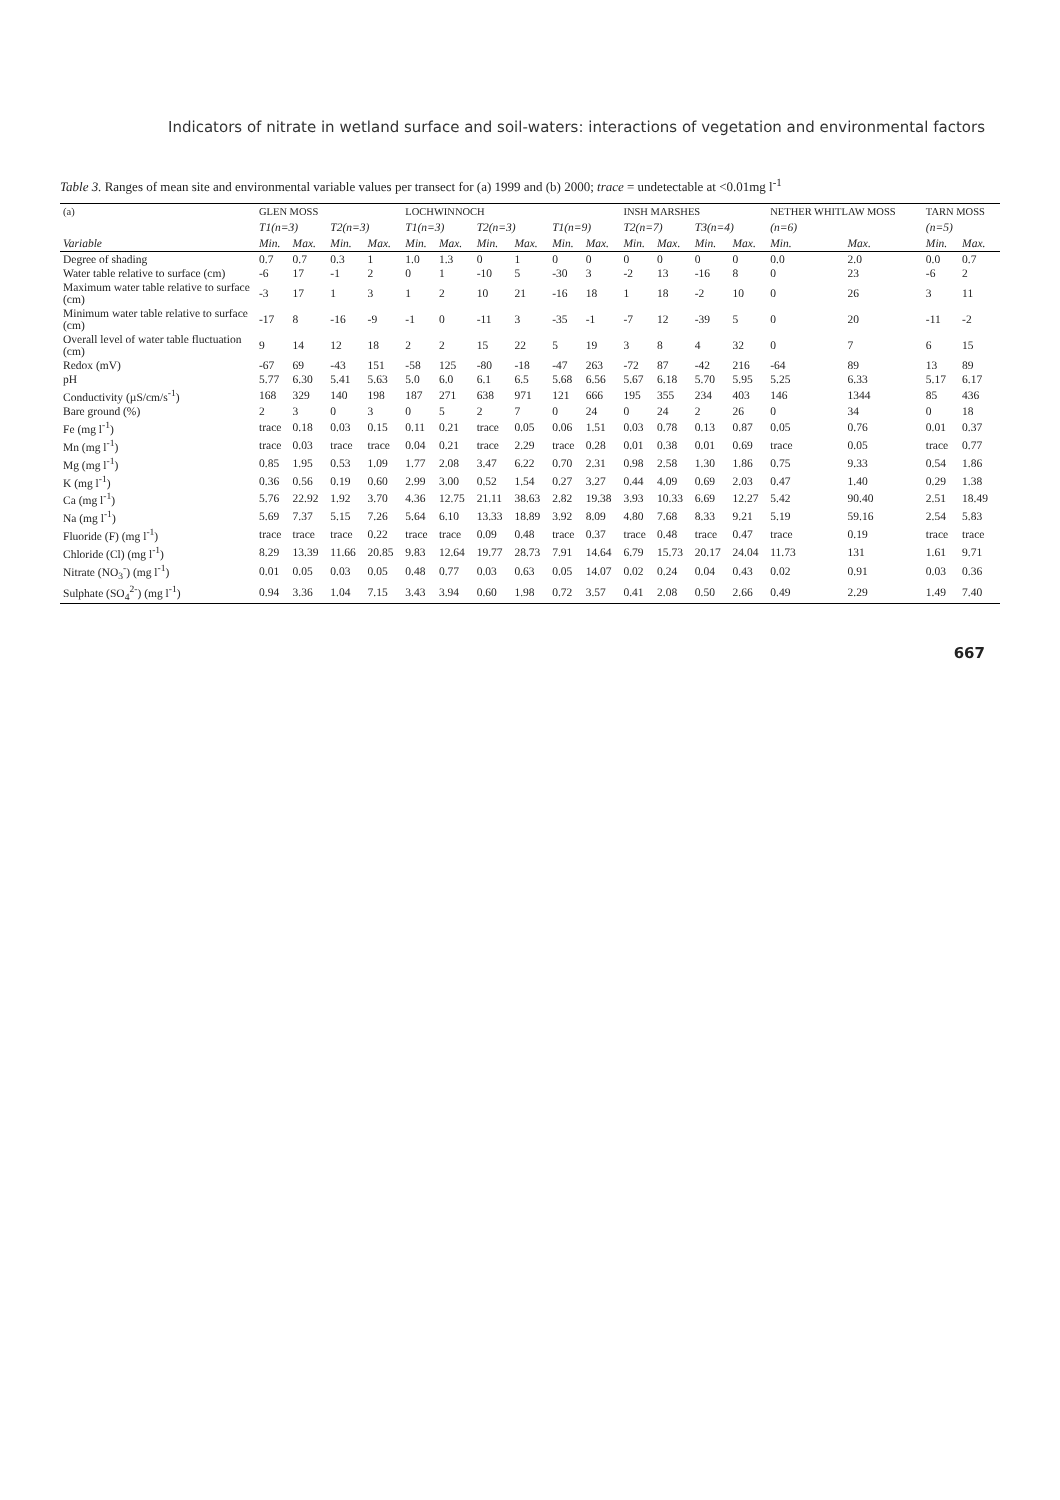Indicators of nitrate in wetland surface and soil-waters: interactions of vegetation and environmental factors
Table 3. Ranges of mean site and environmental variable values per transect for (a) 1999 and (b) 2000; trace = undetectable at <0.01mg l<sup>-1</sup>
| (a) | GLEN MOSS | | | | LOCHWINNOCH | | | | | | INSH MARSHES | | | | NETHER WHITLAW MOSS | | TARN MOSS | |
| --- | --- | --- | --- | --- | --- | --- | --- | --- | --- | --- | --- | --- | --- | --- | --- | --- | --- | --- |
| | T1(n=3) | | T2(n=3) | | T1(n=3) | | T2(n=3) | | T1(n=9) | | T2(n=7) | | T3(n=4) | | (n=6) | | (n=5) | |
| Variable | Min. | Max. | Min. | Max. | Min. | Max. | Min. | Max. | Min. | Max. | Min. | Max. | Min. | Max. | Min. | Max. | Min. | Max. |
| Degree of shading | 0.7 | 0.7 | 0.3 | 1 | 1.0 | 1.3 | 0 | 1 | 0 | 0 | 0 | 0 | 0 | 0 | 0.0 | 2.0 | 0.0 | 0.7 |
| Water table relative to surface (cm) | -6 | 17 | -1 | 2 | 0 | 1 | -10 | 5 | -30 | 3 | -2 | 13 | -16 | 8 | 0 | 23 | -6 | 2 |
| Maximum water table relative to surface (cm) | -3 | 17 | 1 | 3 | 1 | 2 | 10 | 21 | -16 | 18 | 1 | 18 | -2 | 10 | 0 | 26 | 3 | 11 |
| Minimum water table relative to surface (cm) | -17 | 8 | -16 | -9 | -1 | 0 | -11 | 3 | -35 | -1 | -7 | 12 | -39 | 5 | 0 | 20 | -11 | -2 |
| Overall level of water table fluctuation (cm) | 9 | 14 | 12 | 18 | 2 | 2 | 15 | 22 | 5 | 19 | 3 | 8 | 4 | 32 | 0 | 7 | 6 | 15 |
| Redox (mV) | -67 | 69 | -43 | 151 | -58 | 125 | -80 | -18 | -47 | 263 | -72 | 87 | -42 | 216 | -64 | 89 | 13 | 89 |
| pH | 5.77 | 6.30 | 5.41 | 5.63 | 5.0 | 6.0 | 6.1 | 6.5 | 5.68 | 6.56 | 5.67 | 6.18 | 5.70 | 5.95 | 5.25 | 6.33 | 5.17 | 6.17 |
| Conductivity (µS/cm/s<sup>-1</sup>) | 168 | 329 | 140 | 198 | 187 | 271 | 638 | 971 | 121 | 666 | 195 | 355 | 234 | 403 | 146 | 1344 | 85 | 436 |
| Bare ground (%) | 2 | 3 | 0 | 3 | 0 | 5 | 2 | 7 | 0 | 24 | 0 | 24 | 2 | 26 | 0 | 34 | 0 | 18 |
| Fe (mg l<sup>-1</sup>) | trace | 0.18 | 0.03 | 0.15 | 0.11 | 0.21 | trace | 0.05 | 0.06 | 1.51 | 0.03 | 0.78 | 0.13 | 0.87 | 0.05 | 0.76 | 0.01 | 0.37 |
| Mn (mg l<sup>-1</sup>) | trace | 0.03 | trace | trace | 0.04 | 0.21 | trace | 2.29 | trace | 0.28 | 0.01 | 0.38 | 0.01 | 0.69 | trace | 0.05 | trace | 0.77 |
| Mg (mg l<sup>-1</sup>) | 0.85 | 1.95 | 0.53 | 1.09 | 1.77 | 2.08 | 3.47 | 6.22 | 0.70 | 2.31 | 0.98 | 2.58 | 1.30 | 1.86 | 0.75 | 9.33 | 0.54 | 1.86 |
| K (mg l<sup>-1</sup>) | 0.36 | 0.56 | 0.19 | 0.60 | 2.99 | 3.00 | 0.52 | 1.54 | 0.27 | 3.27 | 0.44 | 4.09 | 0.69 | 2.03 | 0.47 | 1.40 | 0.29 | 1.38 |
| Ca (mg l<sup>-1</sup>) | 5.76 | 22.92 | 1.92 | 3.70 | 4.36 | 12.75 | 21.11 | 38.63 | 2.82 | 19.38 | 3.93 | 10.33 | 6.69 | 12.27 | 5.42 | 90.40 | 2.51 | 18.49 |
| Na (mg l<sup>-1</sup>) | 5.69 | 7.37 | 5.15 | 7.26 | 5.64 | 6.10 | 13.33 | 18.89 | 3.92 | 8.09 | 4.80 | 7.68 | 8.33 | 9.21 | 5.19 | 59.16 | 2.54 | 5.83 |
| Fluoride (F) (mg l<sup>-1</sup>) | trace | trace | trace | 0.22 | trace | trace | 0.09 | 0.48 | trace | 0.37 | trace | 0.48 | trace | 0.47 | trace | 0.19 | trace | trace |
| Chloride (Cl) (mg l<sup>-1</sup>) | 8.29 | 13.39 | 11.66 | 20.85 | 9.83 | 12.64 | 19.77 | 28.73 | 7.91 | 14.64 | 6.79 | 15.73 | 20.17 | 24.04 | 11.73 | 131 | 1.61 | 9.71 |
| Nitrate (NO<sub>3</sub><sup>-</sup>) (mg l<sup>-1</sup>) | 0.01 | 0.05 | 0.03 | 0.05 | 0.48 | 0.77 | 0.03 | 0.63 | 0.05 | 14.07 | 0.02 | 0.24 | 0.04 | 0.43 | 0.02 | 0.91 | 0.03 | 0.36 |
| Sulphate (SO<sub>4</sub><sup>2-</sup>) (mg l<sup>-1</sup>) | 0.94 | 3.36 | 1.04 | 7.15 | 3.43 | 3.94 | 0.60 | 1.98 | 0.72 | 3.57 | 0.41 | 2.08 | 0.50 | 2.66 | 0.49 | 2.29 | 1.49 | 7.40 |
667